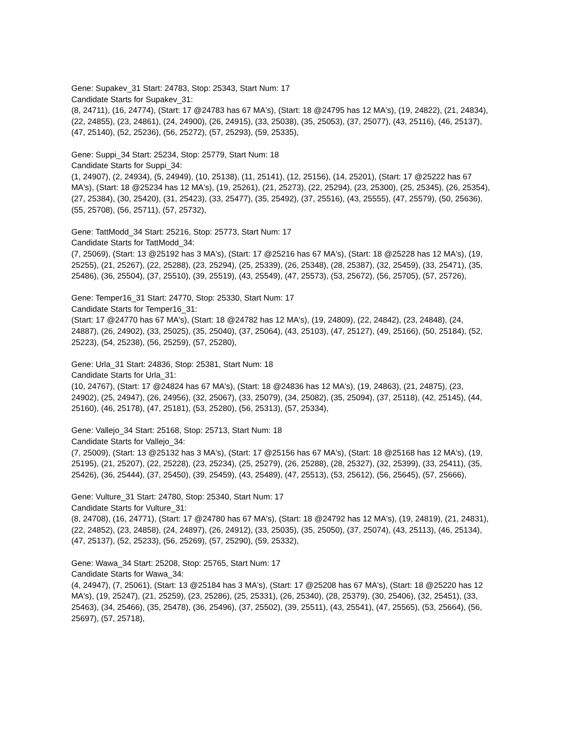Gene: Supakev_31 Start: 24783, Stop: 25343, Start Num: 17
Candidate Starts for Supakev_31:
(8, 24711), (16, 24774), (Start: 17 @24783 has 67 MA's), (Start: 18 @24795 has 12 MA's), (19, 24822), (21, 24834), (22, 24855), (23, 24861), (24, 24900), (26, 24915), (33, 25038), (35, 25053), (37, 25077), (43, 25116), (46, 25137), (47, 25140), (52, 25236), (56, 25272), (57, 25293), (59, 25335),
Gene: Suppi_34 Start: 25234, Stop: 25779, Start Num: 18
Candidate Starts for Suppi_34:
(1, 24907), (2, 24934), (5, 24949), (10, 25138), (11, 25141), (12, 25156), (14, 25201), (Start: 17 @25222 has 67 MA's), (Start: 18 @25234 has 12 MA's), (19, 25261), (21, 25273), (22, 25294), (23, 25300), (25, 25345), (26, 25354), (27, 25384), (30, 25420), (31, 25423), (33, 25477), (35, 25492), (37, 25516), (43, 25555), (47, 25579), (50, 25636), (55, 25708), (56, 25711), (57, 25732),
Gene: TattModd_34 Start: 25216, Stop: 25773, Start Num: 17
Candidate Starts for TattModd_34:
(7, 25069), (Start: 13 @25192 has 3 MA's), (Start: 17 @25216 has 67 MA's), (Start: 18 @25228 has 12 MA's), (19, 25255), (21, 25267), (22, 25288), (23, 25294), (25, 25339), (26, 25348), (28, 25387), (32, 25459), (33, 25471), (35, 25486), (36, 25504), (37, 25510), (39, 25519), (43, 25549), (47, 25573), (53, 25672), (56, 25705), (57, 25726),
Gene: Temper16_31 Start: 24770, Stop: 25330, Start Num: 17
Candidate Starts for Temper16_31:
(Start: 17 @24770 has 67 MA's), (Start: 18 @24782 has 12 MA's), (19, 24809), (22, 24842), (23, 24848), (24, 24887), (26, 24902), (33, 25025), (35, 25040), (37, 25064), (43, 25103), (47, 25127), (49, 25166), (50, 25184), (52, 25223), (54, 25238), (56, 25259), (57, 25280),
Gene: Urla_31 Start: 24836, Stop: 25381, Start Num: 18
Candidate Starts for Urla_31:
(10, 24767), (Start: 17 @24824 has 67 MA's), (Start: 18 @24836 has 12 MA's), (19, 24863), (21, 24875), (23, 24902), (25, 24947), (26, 24956), (32, 25067), (33, 25079), (34, 25082), (35, 25094), (37, 25118), (42, 25145), (44, 25160), (46, 25178), (47, 25181), (53, 25280), (56, 25313), (57, 25334),
Gene: Vallejo_34 Start: 25168, Stop: 25713, Start Num: 18
Candidate Starts for Vallejo_34:
(7, 25009), (Start: 13 @25132 has 3 MA's), (Start: 17 @25156 has 67 MA's), (Start: 18 @25168 has 12 MA's), (19, 25195), (21, 25207), (22, 25228), (23, 25234), (25, 25279), (26, 25288), (28, 25327), (32, 25399), (33, 25411), (35, 25426), (36, 25444), (37, 25450), (39, 25459), (43, 25489), (47, 25513), (53, 25612), (56, 25645), (57, 25666),
Gene: Vulture_31 Start: 24780, Stop: 25340, Start Num: 17
Candidate Starts for Vulture_31:
(8, 24708), (16, 24771), (Start: 17 @24780 has 67 MA's), (Start: 18 @24792 has 12 MA's), (19, 24819), (21, 24831), (22, 24852), (23, 24858), (24, 24897), (26, 24912), (33, 25035), (35, 25050), (37, 25074), (43, 25113), (46, 25134), (47, 25137), (52, 25233), (56, 25269), (57, 25290), (59, 25332),
Gene: Wawa_34 Start: 25208, Stop: 25765, Start Num: 17
Candidate Starts for Wawa_34:
(4, 24947), (7, 25061), (Start: 13 @25184 has 3 MA's), (Start: 17 @25208 has 67 MA's), (Start: 18 @25220 has 12 MA's), (19, 25247), (21, 25259), (23, 25286), (25, 25331), (26, 25340), (28, 25379), (30, 25406), (32, 25451), (33, 25463), (34, 25466), (35, 25478), (36, 25496), (37, 25502), (39, 25511), (43, 25541), (47, 25565), (53, 25664), (56, 25697), (57, 25718),